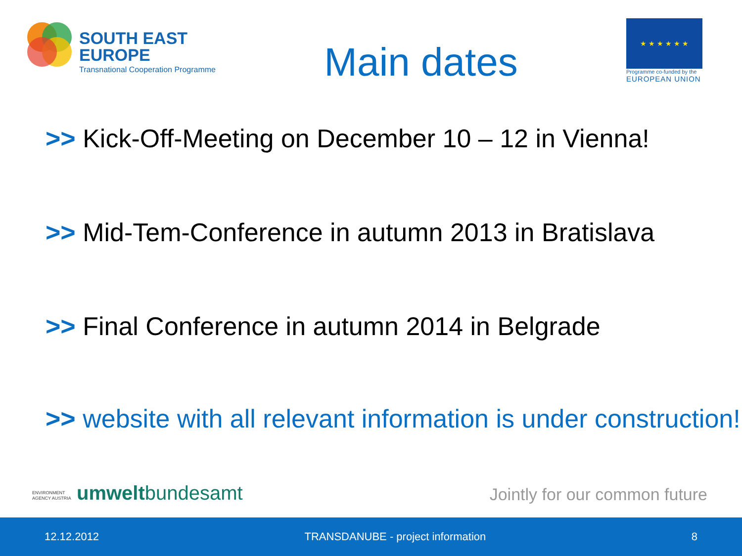SOUTH EAST
EUROPE
Transnational Cooperation Programme
Main dates
★ ★ ★ ★ ★ ★
Programme co-funded by the
EUROPEAN UNION
>> Kick-Off-Meeting on December 10 – 12 in Vienna!
>> Mid-Tem-Conference in autumn 2013 in Bratislava
>> Final Conference in autumn 2014 in Belgrade
>> website with all relevant information is under construction!
ENVIRONMENT
AGENCY AUSTRIA umweltbundesamt
Jointly for our common future
12.12.2012 TRANSDANUBE - project information 8